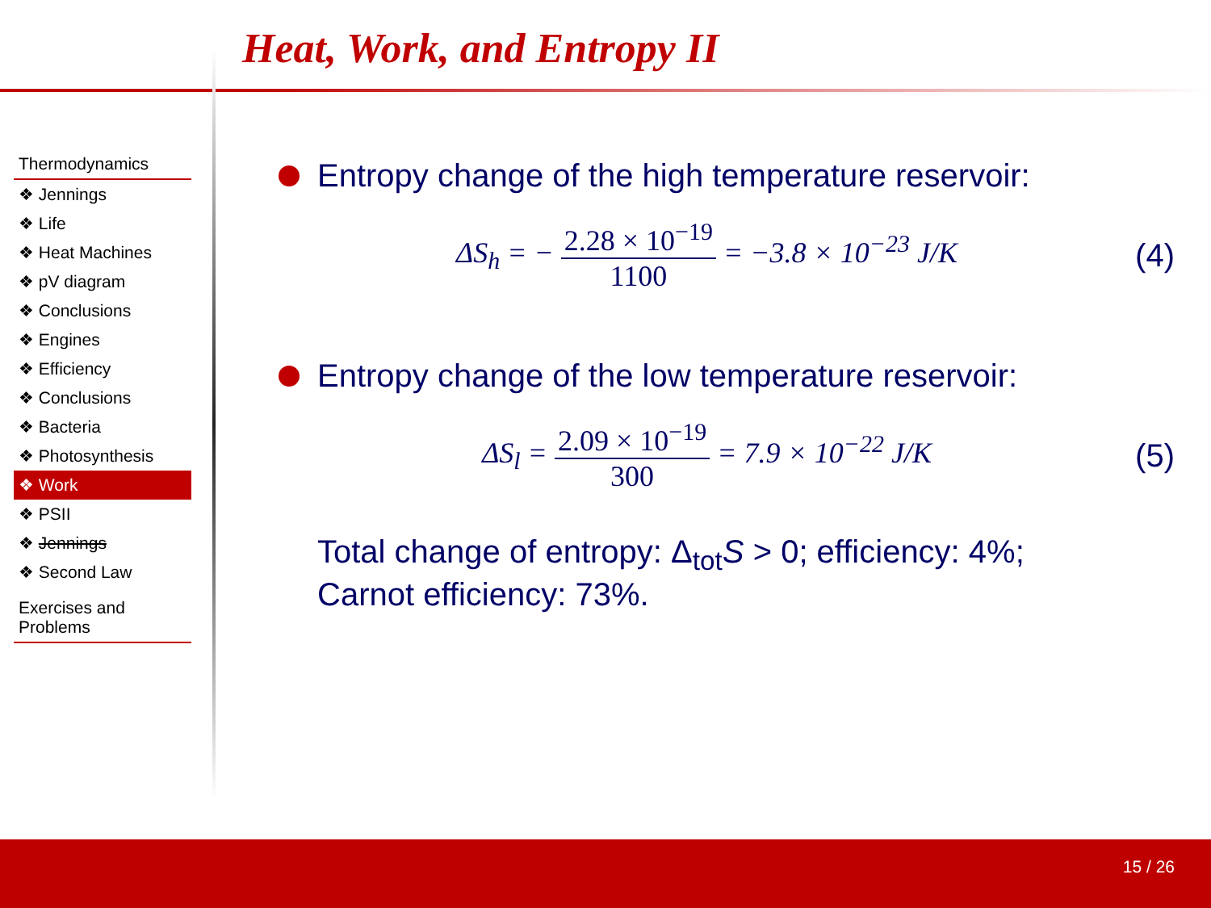Heat, Work, and Entropy II
Thermodynamics
❖ Jennings
❖ Life
❖ Heat Machines
❖ pV diagram
❖ Conclusions
❖ Engines
❖ Efficiency
❖ Conclusions
❖ Bacteria
❖ Photosynthesis
❖ Work
❖ PSII
❖ Jennings
❖ Second Law
Exercises and Problems
Entropy change of the high temperature reservoir:
ΔS<sub>h</sub> = − 2.28 × 10<sup>−19</sup> 1100 = −3.8 × 10<sup>−23</sup> J/K
(4)
Entropy change of the low temperature reservoir:
ΔS<sub>l</sub> = 2.09 × 10<sup>−19</sup> 300 = 7.9 × 10<sup>−22</sup> J/K
(5)
Total change of entropy: Δ<sub>tot</sub>S > 0; efficiency: 4%;
Carnot efficiency: 73%.
15 / 26